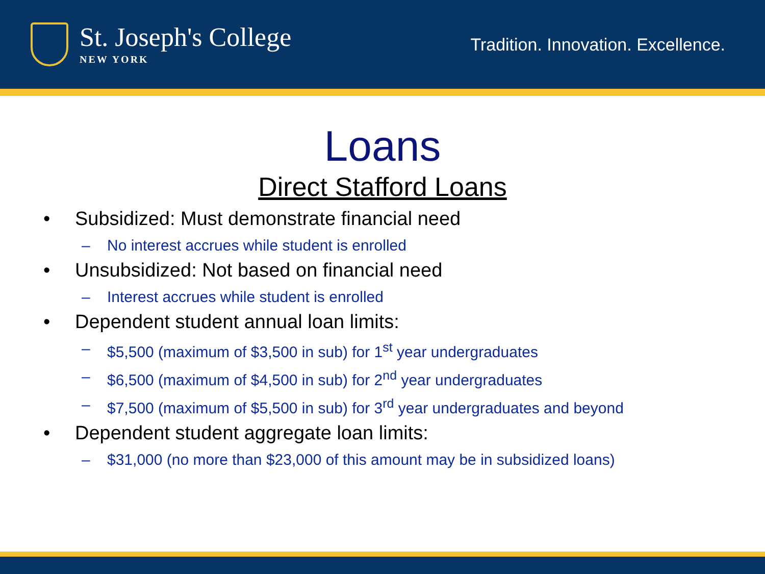St. Joseph's College
NEW YORK
Tradition. Innovation. Excellence.
Loans
Direct Stafford Loans
• Subsidized: Must demonstrate financial need
– No interest accrues while student is enrolled
• Unsubsidized: Not based on financial need
– Interest accrues while student is enrolled
• Dependent student annual loan limits:
– $5,500 (maximum of $3,500 in sub) for 1<sup>st</sup> year undergraduates
– $6,500 (maximum of $4,500 in sub) for 2<sup>nd</sup> year undergraduates
– $7,500 (maximum of $5,500 in sub) for 3<sup>rd</sup> year undergraduates and beyond
• Dependent student aggregate loan limits:
– $31,000 (no more than $23,000 of this amount may be in subsidized loans)